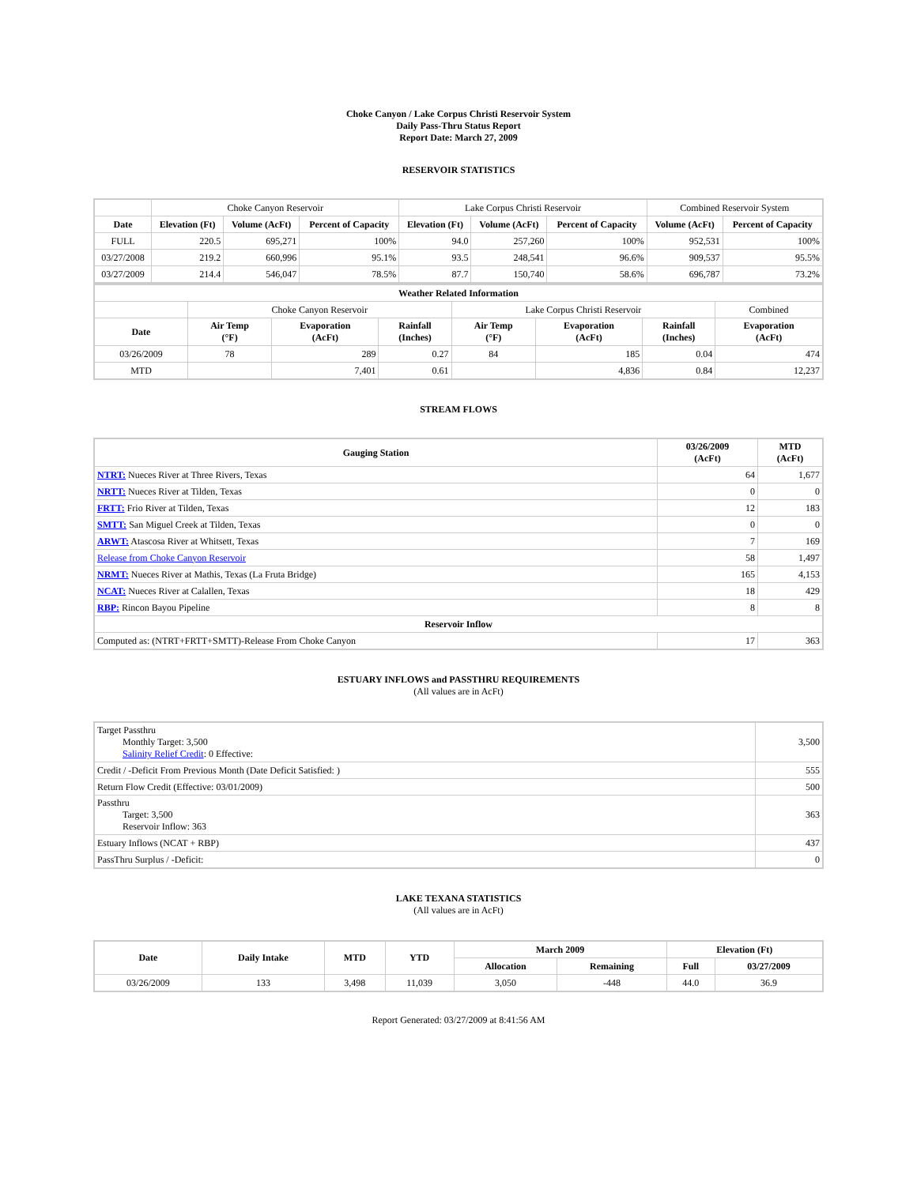Choke Canyon / Lake Corpus Christi Reservoir System
Daily Pass-Thru Status Report
Report Date: March 27, 2009
RESERVOIR STATISTICS
| | Choke Canyon Reservoir | | | Lake Corpus Christi Reservoir | | | Combined Reservoir System | |
| Date | Elevation (Ft) | Volume (AcFt) | Percent of Capacity | Elevation (Ft) | Volume (AcFt) | Percent of Capacity | Volume (AcFt) | Percent of Capacity |
| FULL | 220.5 | 695,271 | 100% | 94.0 | 257,260 | 100% | 952,531 | 100% |
| 03/27/2008 | 219.2 | 660,996 | 95.1% | 93.5 | 248,541 | 96.6% | 909,537 | 95.5% |
| 03/27/2009 | 214.4 | 546,047 | 78.5% | 87.7 | 150,740 | 58.6% | 696,787 | 73.2% |
| Weather Related Information | | | | | | | |
| --- | --- | --- | --- | --- | --- | --- | --- |
| | Choke Canyon Reservoir | | | Lake Corpus Christi Reservoir | | | Combined |
| Date | Air Temp (°F) | Evaporation (AcFt) | Rainfall (Inches) | Air Temp (°F) | Evaporation (AcFt) | Rainfall (Inches) | Evaporation (AcFt) |
| 03/26/2009 | 78 | 289 | 0.27 | 84 | 185 | 0.04 | 474 |
| MTD | | 7,401 | 0.61 | | 4,836 | 0.84 | 12,237 |
STREAM FLOWS
| Gauging Station | 03/26/2009 (AcFt) | MTD (AcFt) |
| --- | --- | --- |
| NTRT: Nueces River at Three Rivers, Texas | 64 | 1,677 |
| NRTT: Nueces River at Tilden, Texas | 0 | 0 |
| FRTT: Frio River at Tilden, Texas | 12 | 183 |
| SMTT: San Miguel Creek at Tilden, Texas | 0 | 0 |
| ARWT: Atascosa River at Whitsett, Texas | 7 | 169 |
| Release from Choke Canyon Reservoir | 58 | 1,497 |
| NRMT: Nueces River at Mathis, Texas (La Fruta Bridge) | 165 | 4,153 |
| NCAT: Nueces River at Calallen, Texas | 18 | 429 |
| RBP: Rincon Bayou Pipeline | 8 | 8 |
| Reservoir Inflow | | |
| Computed as: (NTRT+FRTT+SMTT)-Release From Choke Canyon | 17 | 363 |
ESTUARY INFLOWS and PASSTHRU REQUIREMENTS
(All values are in AcFt)
| Target Passthru Monthly Target: 3,500 Salinity Relief Credit : 0 Effective: | 3,500 |
| Credit / -Deficit From Previous Month (Date Deficit Satisfied: ) | 555 |
| Return Flow Credit (Effective: 03/01/2009) | 500 |
| Passthru Target: 3,500 Reservoir Inflow: 363 | 363 |
| Estuary Inflows (NCAT + RBP) | 437 |
| PassThru Surplus / -Deficit: | 0 |
LAKE TEXANA STATISTICS
(All values are in AcFt)
| Date | Daily Intake | MTD | YTD | March 2009 | | Elevation (Ft) | |
| --- | --- | --- | --- | --- | --- | --- | --- |
| | | | | Allocation | Remaining | Full | 03/27/2009 |
| 03/26/2009 | 133 | 3,498 | 11,039 | 3,050 | -448 | 44.0 | 36.9 |
Report Generated: 03/27/2009 at 8:41:56 AM